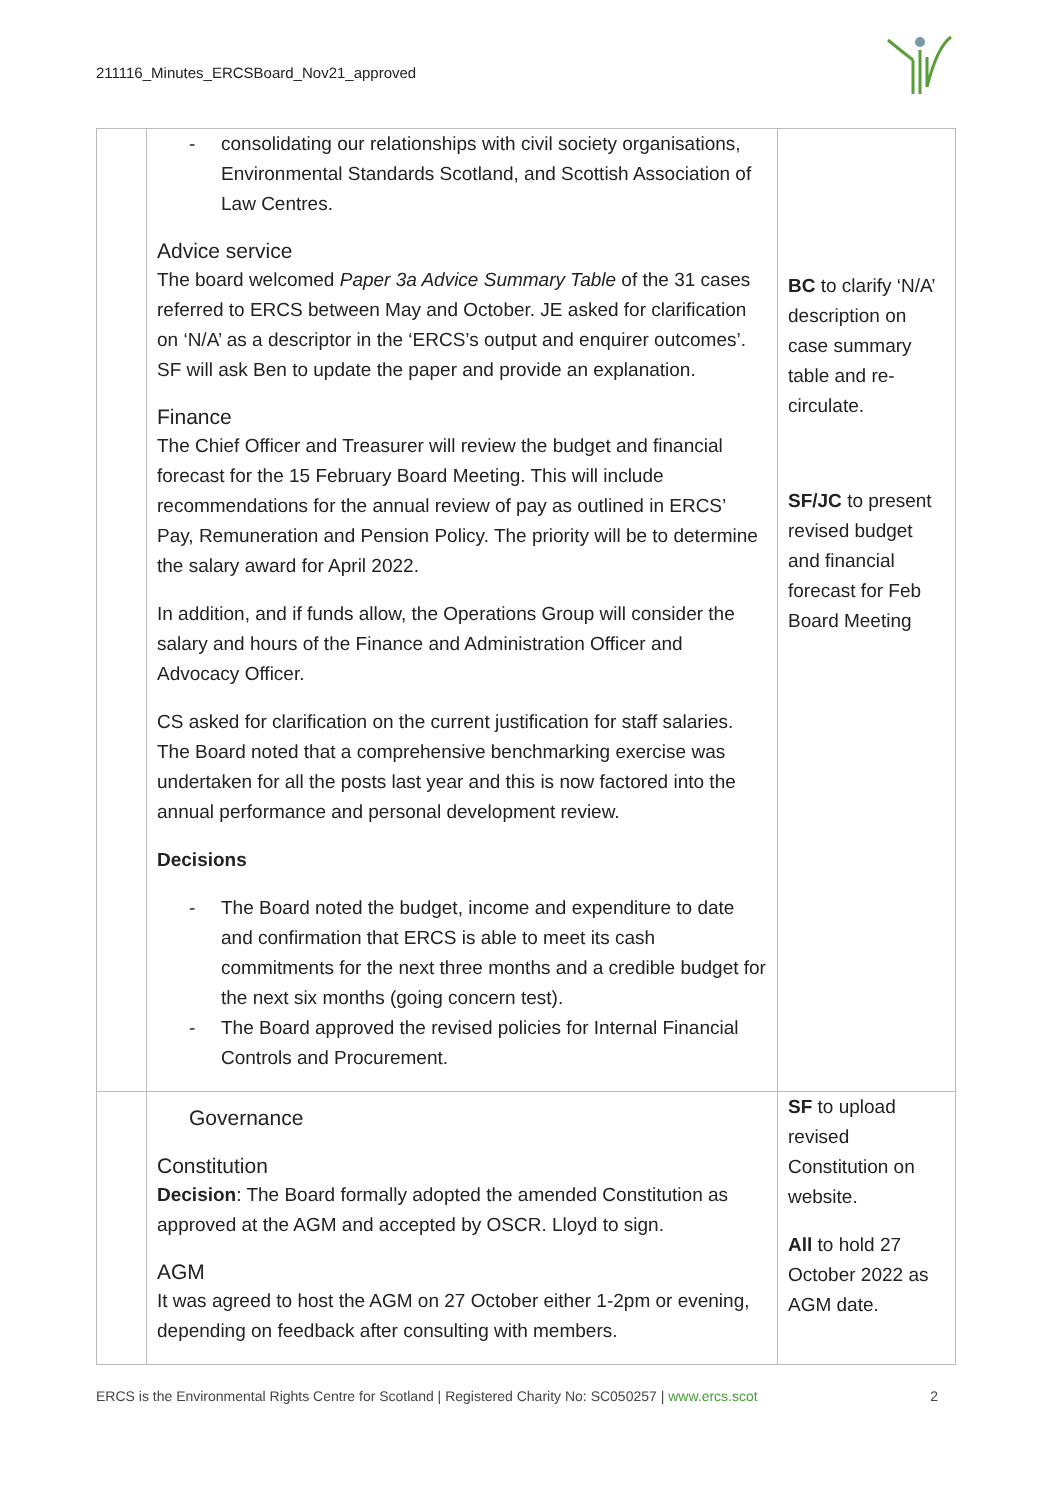211116_Minutes_ERCSBoard_Nov21_approved
| | consolidating our relationships with civil society organisations, Environmental Standards Scotland, and Scottish Association of Law Centres. Advice service The board welcomed Paper 3a Advice Summary Table of the 31 cases referred to ERCS between May and October. JE asked for clarification on ‘N/A’ as a descriptor in the ‘ERCS’s output and enquirer outcomes’. SF will ask Ben to update the paper and provide an explanation. Finance The Chief Officer and Treasurer will review the budget and financial forecast for the 15 February Board Meeting. This will include recommendations for the annual review of pay as outlined in ERCS’ Pay, Remuneration and Pension Policy. The priority will be to determine the salary award for April 2022. In addition, and if funds allow, the Operations Group will consider the salary and hours of the Finance and Administration Officer and Advocacy Officer. CS asked for clarification on the current justification for staff salaries. The Board noted that a comprehensive benchmarking exercise was undertaken for all the posts last year and this is now factored into the annual performance and personal development review. Decisions The Board noted the budget, income and expenditure to date and confirmation that ERCS is able to meet its cash commitments for the next three months and a credible budget for the next six months (going concern test). The Board approved the revised policies for Internal Financial Controls and Procurement. | BC to clarify ‘N/A’ description on case summary table and re-circulate. SF/JC to present revised budget and financial forecast for Feb Board Meeting |
| | Governance Constitution Decision : The Board formally adopted the amended Constitution as approved at the AGM and accepted by OSCR. Lloyd to sign. AGM It was agreed to host the AGM on 27 October either 1-2pm or evening, depending on feedback after consulting with members. | SF to upload revised Constitution on website. All to hold 27 October 2022 as AGM date. |
ERCS is the Environmental Rights Centre for Scotland | Registered Charity No: SC050257 | www.ercs.scot 2